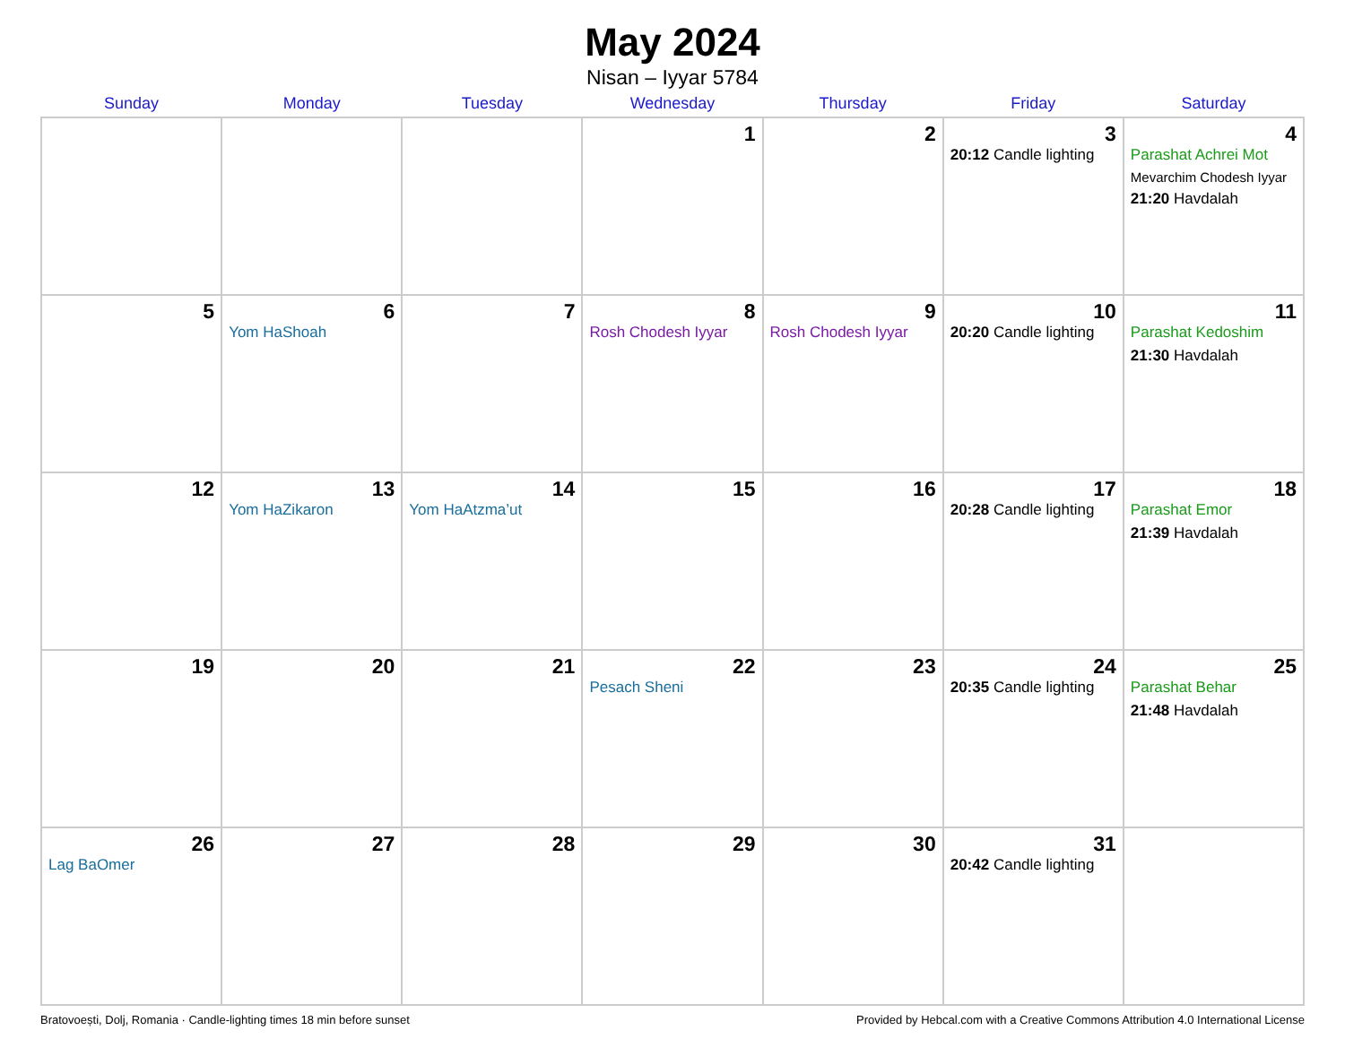May 2024
Nisan – Iyyar 5784
| Sunday | Monday | Tuesday | Wednesday | Thursday | Friday | Saturday |
| --- | --- | --- | --- | --- | --- | --- |
| | | | 1 | 2 | 3 20:12 Candle lighting | 4 Parashat Achrei Mot Mevarchim Chodesh Iyyar 21:20 Havdalah |
| 5 | 6 Yom HaShoah | 7 | 8 Rosh Chodesh Iyyar | 9 Rosh Chodesh Iyyar | 10 20:20 Candle lighting | 11 Parashat Kedoshim 21:30 Havdalah |
| 12 | 13 Yom HaZikaron | 14 Yom HaAtzma’ut | 15 | 16 | 17 20:28 Candle lighting | 18 Parashat Emor 21:39 Havdalah |
| 19 | 20 | 21 | 22 Pesach Sheni | 23 | 24 20:35 Candle lighting | 25 Parashat Behar 21:48 Havdalah |
| 26 Lag BaOmer | 27 | 28 | 29 | 30 | 31 20:42 Candle lighting | |
Bratovoești, Dolj, Romania · Candle-lighting times 18 min before sunset Provided by Hebcal.com with a Creative Commons Attribution 4.0 International License